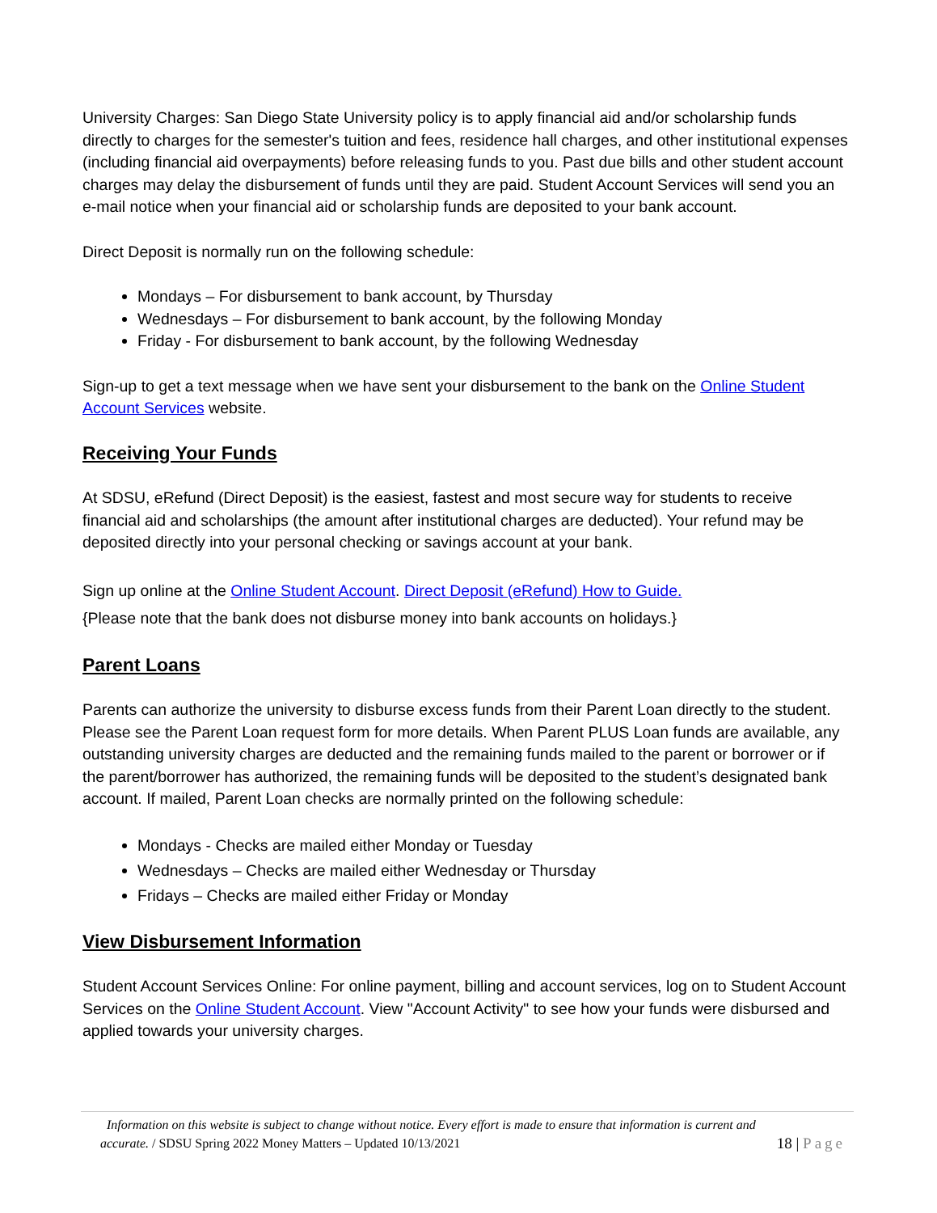University Charges: San Diego State University policy is to apply financial aid and/or scholarship funds directly to charges for the semester's tuition and fees, residence hall charges, and other institutional expenses (including financial aid overpayments) before releasing funds to you. Past due bills and other student account charges may delay the disbursement of funds until they are paid. Student Account Services will send you an e-mail notice when your financial aid or scholarship funds are deposited to your bank account.
Direct Deposit is normally run on the following schedule:
Mondays – For disbursement to bank account, by Thursday
Wednesdays – For disbursement to bank account, by the following Monday
Friday - For disbursement to bank account, by the following Wednesday
Sign-up to get a text message when we have sent your disbursement to the bank on the Online Student Account Services website.
Receiving Your Funds
At SDSU, eRefund (Direct Deposit) is the easiest, fastest and most secure way for students to receive financial aid and scholarships (the amount after institutional charges are deducted). Your refund may be deposited directly into your personal checking or savings account at your bank.
Sign up online at the Online Student Account. Direct Deposit (eRefund) How to Guide.
{Please note that the bank does not disburse money into bank accounts on holidays.}
Parent Loans
Parents can authorize the university to disburse excess funds from their Parent Loan directly to the student. Please see the Parent Loan request form for more details. When Parent PLUS Loan funds are available, any outstanding university charges are deducted and the remaining funds mailed to the parent or borrower or if the parent/borrower has authorized, the remaining funds will be deposited to the student’s designated bank account. If mailed, Parent Loan checks are normally printed on the following schedule:
Mondays - Checks are mailed either Monday or Tuesday
Wednesdays – Checks are mailed either Wednesday or Thursday
Fridays – Checks are mailed either Friday or Monday
View Disbursement Information
Student Account Services Online: For online payment, billing and account services, log on to Student Account Services on the Online Student Account. View "Account Activity" to see how your funds were disbursed and applied towards your university charges.
Information on this website is subject to change without notice. Every effort is made to ensure that information is current and
accurate. / SDSU Spring 2022 Money Matters – Updated 10/13/2021
18 | Page